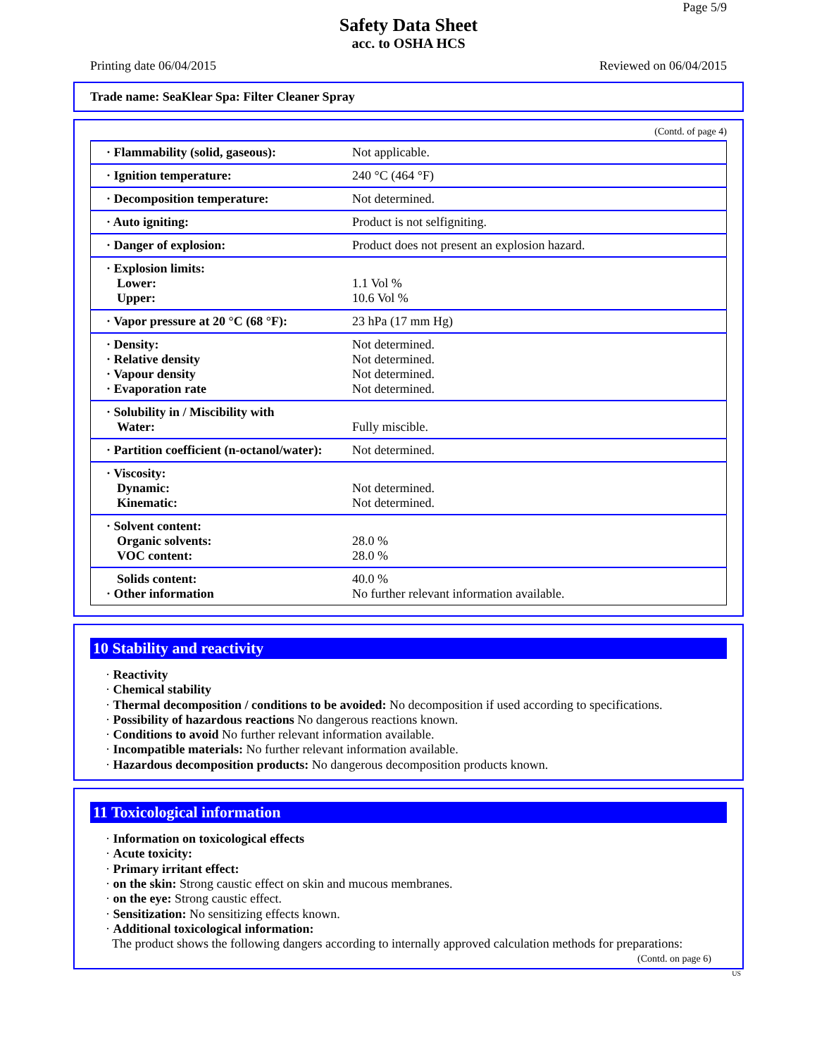Page 5/9
Safety Data Sheet
acc. to OSHA HCS
Printing date 06/04/2015 Reviewed on 06/04/2015
Trade name: SeaKlear Spa: Filter Cleaner Spray
(Contd. of page 4)
| · Flammability (solid, gaseous): | Not applicable. |
| · Ignition temperature: | 240 °C (464 °F) |
| · Decomposition temperature: | Not determined. |
| · Auto igniting: | Product is not selfigniting. |
| · Danger of explosion: | Product does not present an explosion hazard. |
| · Explosion limits: Lower: Upper: | 1.1 Vol % 10.6 Vol % |
| · Vapor pressure at 20 °C (68 °F): | 23 hPa (17 mm Hg) |
| · Density: · Relative density · Vapour density · Evaporation rate | Not determined. Not determined. Not determined. Not determined. |
| · Solubility in / Miscibility with Water: | Fully miscible. |
| · Partition coefficient (n-octanol/water): | Not determined. |
| · Viscosity: Dynamic: Kinematic: | Not determined. Not determined. |
| · Solvent content: Organic solvents: VOC content: | 28.0 % 28.0 % |
| Solids content: · Other information | 40.0 % No further relevant information available. |
10 Stability and reactivity
· Reactivity
· Chemical stability
· Thermal decomposition / conditions to be avoided: No decomposition if used according to specifications.
· Possibility of hazardous reactions No dangerous reactions known.
· Conditions to avoid No further relevant information available.
· Incompatible materials: No further relevant information available.
· Hazardous decomposition products: No dangerous decomposition products known.
11 Toxicological information
· Information on toxicological effects
· Acute toxicity:
· Primary irritant effect:
· on the skin: Strong caustic effect on skin and mucous membranes.
· on the eye: Strong caustic effect.
· Sensitization: No sensitizing effects known.
· Additional toxicological information:
The product shows the following dangers according to internally approved calculation methods for preparations:
(Contd. on page 6)
US